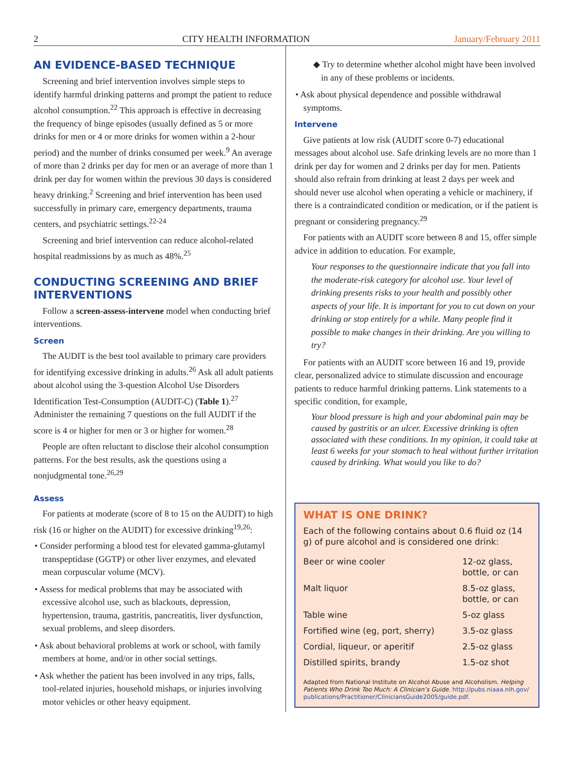2 CITY HEALTH INFORMATION January/February 2011
AN EVIDENCE-BASED TECHNIQUE
Screening and brief intervention involves simple steps to identify harmful drinking patterns and prompt the patient to reduce alcohol consumption.<sup>22</sup> This approach is effective in decreasing the frequency of binge episodes (usually defined as 5 or more drinks for men or 4 or more drinks for women within a 2-hour period) and the number of drinks consumed per week.<sup>9</sup> An average of more than 2 drinks per day for men or an average of more than 1 drink per day for women within the previous 30 days is considered heavy drinking.<sup>2</sup> Screening and brief intervention has been used successfully in primary care, emergency departments, trauma centers, and psychiatric settings.<sup>22-24</sup>
Screening and brief intervention can reduce alcohol-related hospital readmissions by as much as 48%.<sup>25</sup>
CONDUCTING SCREENING AND BRIEF INTERVENTIONS
Follow a screen-assess-intervene model when conducting brief interventions.
Screen
The AUDIT is the best tool available to primary care providers for identifying excessive drinking in adults.<sup>26</sup> Ask all adult patients about alcohol using the 3-question Alcohol Use Disorders Identification Test-Consumption (AUDIT-C) (Table 1).<sup>27</sup> Administer the remaining 7 questions on the full AUDIT if the score is 4 or higher for men or 3 or higher for women.<sup>28</sup>
People are often reluctant to disclose their alcohol consumption patterns. For the best results, ask the questions using a nonjudgmental tone.<sup>26,29</sup>
Assess
For patients at moderate (score of 8 to 15 on the AUDIT) to high risk (16 or higher on the AUDIT) for excessive drinking<sup>19,26</sup>:
• Consider performing a blood test for elevated gamma-glutamyl transpeptidase (GGTP) or other liver enzymes, and elevated mean corpuscular volume (MCV).
• Assess for medical problems that may be associated with excessive alcohol use, such as blackouts, depression, hypertension, trauma, gastritis, pancreatitis, liver dysfunction, sexual problems, and sleep disorders.
• Ask about behavioral problems at work or school, with family members at home, and/or in other social settings.
• Ask whether the patient has been involved in any trips, falls, tool-related injuries, household mishaps, or injuries involving motor vehicles or other heavy equipment.
◆ Try to determine whether alcohol might have been involved in any of these problems or incidents.
• Ask about physical dependence and possible withdrawal symptoms.
Intervene
Give patients at low risk (AUDIT score 0-7) educational messages about alcohol use. Safe drinking levels are no more than 1 drink per day for women and 2 drinks per day for men. Patients should also refrain from drinking at least 2 days per week and should never use alcohol when operating a vehicle or machinery, if there is a contraindicated condition or medication, or if the patient is pregnant or considering pregnancy.<sup>29</sup>
For patients with an AUDIT score between 8 and 15, offer simple advice in addition to education. For example,
Your responses to the questionnaire indicate that you fall into the moderate-risk category for alcohol use. Your level of drinking presents risks to your health and possibly other aspects of your life. It is important for you to cut down on your drinking or stop entirely for a while. Many people find it possible to make changes in their drinking. Are you willing to try?
For patients with an AUDIT score between 16 and 19, provide clear, personalized advice to stimulate discussion and encourage patients to reduce harmful drinking patterns. Link statements to a specific condition, for example,
Your blood pressure is high and your abdominal pain may be caused by gastritis or an ulcer. Excessive drinking is often associated with these conditions. In my opinion, it could take at least 6 weeks for your stomach to heal without further irritation caused by drinking. What would you like to do?
WHAT IS ONE DRINK?
Each of the following contains about 0.6 fluid oz (14 g) of pure alcohol and is considered one drink:
| Beer or wine cooler | 12-oz glass, bottle, or can |
| Malt liquor | 8.5-oz glass, bottle, or can |
| Table wine | 5-oz glass |
| Fortified wine (eg, port, sherry) | 3.5-oz glass |
| Cordial, liqueur, or aperitif | 2.5-oz glass |
| Distilled spirits, brandy | 1.5-oz shot |
Adapted from National Institute on Alcohol Abuse and Alcoholism. Helping Patients Who Drink Too Much: A Clinician’s Guide. http://pubs.niaaa.nih.gov/ publications/Practitioner/CliniciansGuide2005/guide.pdf.